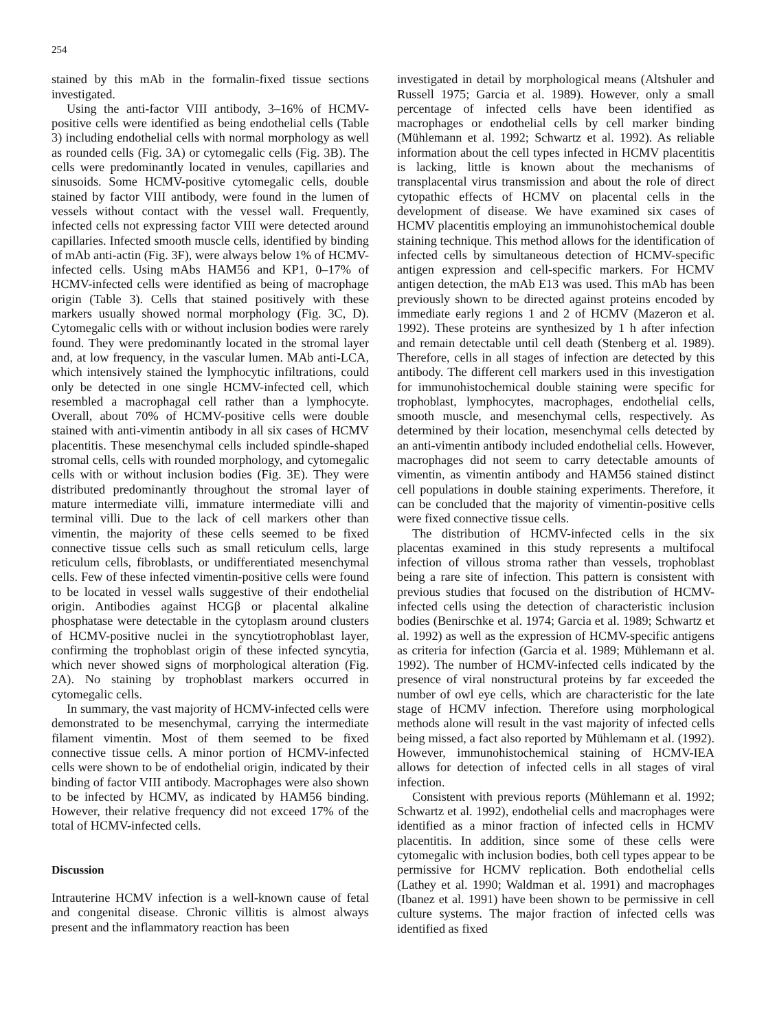254
stained by this mAb in the formalin-fixed tissue sections investigated.
Using the anti-factor VIII antibody, 3–16% of HCMV-positive cells were identified as being endothelial cells (Table 3) including endothelial cells with normal morphology as well as rounded cells (Fig. 3A) or cytomegalic cells (Fig. 3B). The cells were predominantly located in venules, capillaries and sinusoids. Some HCMV-positive cytomegalic cells, double stained by factor VIII antibody, were found in the lumen of vessels without contact with the vessel wall. Frequently, infected cells not expressing factor VIII were detected around capillaries. Infected smooth muscle cells, identified by binding of mAb anti-actin (Fig. 3F), were always below 1% of HCMV-infected cells. Using mAbs HAM56 and KP1, 0–17% of HCMV-infected cells were identified as being of macrophage origin (Table 3). Cells that stained positively with these markers usually showed normal morphology (Fig. 3C, D). Cytomegalic cells with or without inclusion bodies were rarely found. They were predominantly located in the stromal layer and, at low frequency, in the vascular lumen. MAb anti-LCA, which intensively stained the lymphocytic infiltrations, could only be detected in one single HCMV-infected cell, which resembled a macrophagal cell rather than a lymphocyte. Overall, about 70% of HCMV-positive cells were double stained with anti-vimentin antibody in all six cases of HCMV placentitis. These mesenchymal cells included spindle-shaped stromal cells, cells with rounded morphology, and cytomegalic cells with or without inclusion bodies (Fig. 3E). They were distributed predominantly throughout the stromal layer of mature intermediate villi, immature intermediate villi and terminal villi. Due to the lack of cell markers other than vimentin, the majority of these cells seemed to be fixed connective tissue cells such as small reticulum cells, large reticulum cells, fibroblasts, or undifferentiated mesenchymal cells. Few of these infected vimentin-positive cells were found to be located in vessel walls suggestive of their endothelial origin. Antibodies against HCGβ or placental alkaline phosphatase were detectable in the cytoplasm around clusters of HCMV-positive nuclei in the syncytiotrophoblast layer, confirming the trophoblast origin of these infected syncytia, which never showed signs of morphological alteration (Fig. 2A). No staining by trophoblast markers occurred in cytomegalic cells.
In summary, the vast majority of HCMV-infected cells were demonstrated to be mesenchymal, carrying the intermediate filament vimentin. Most of them seemed to be fixed connective tissue cells. A minor portion of HCMV-infected cells were shown to be of endothelial origin, indicated by their binding of factor VIII antibody. Macrophages were also shown to be infected by HCMV, as indicated by HAM56 binding. However, their relative frequency did not exceed 17% of the total of HCMV-infected cells.
Discussion
Intrauterine HCMV infection is a well-known cause of fetal and congenital disease. Chronic villitis is almost always present and the inflammatory reaction has been
investigated in detail by morphological means (Altshuler and Russell 1975; Garcia et al. 1989). However, only a small percentage of infected cells have been identified as macrophages or endothelial cells by cell marker binding (Mühlemann et al. 1992; Schwartz et al. 1992). As reliable information about the cell types infected in HCMV placentitis is lacking, little is known about the mechanisms of transplacental virus transmission and about the role of direct cytopathic effects of HCMV on placental cells in the development of disease. We have examined six cases of HCMV placentitis employing an immunohistochemical double staining technique. This method allows for the identification of infected cells by simultaneous detection of HCMV-specific antigen expression and cell-specific markers. For HCMV antigen detection, the mAb E13 was used. This mAb has been previously shown to be directed against proteins encoded by immediate early regions 1 and 2 of HCMV (Mazeron et al. 1992). These proteins are synthesized by 1 h after infection and remain detectable until cell death (Stenberg et al. 1989). Therefore, cells in all stages of infection are detected by this antibody. The different cell markers used in this investigation for immunohistochemical double staining were specific for trophoblast, lymphocytes, macrophages, endothelial cells, smooth muscle, and mesenchymal cells, respectively. As determined by their location, mesenchymal cells detected by an anti-vimentin antibody included endothelial cells. However, macrophages did not seem to carry detectable amounts of vimentin, as vimentin antibody and HAM56 stained distinct cell populations in double staining experiments. Therefore, it can be concluded that the majority of vimentin-positive cells were fixed connective tissue cells.
The distribution of HCMV-infected cells in the six placentas examined in this study represents a multifocal infection of villous stroma rather than vessels, trophoblast being a rare site of infection. This pattern is consistent with previous studies that focused on the distribution of HCMV-infected cells using the detection of characteristic inclusion bodies (Benirschke et al. 1974; Garcia et al. 1989; Schwartz et al. 1992) as well as the expression of HCMV-specific antigens as criteria for infection (Garcia et al. 1989; Mühlemann et al. 1992). The number of HCMV-infected cells indicated by the presence of viral nonstructural proteins by far exceeded the number of owl eye cells, which are characteristic for the late stage of HCMV infection. Therefore using morphological methods alone will result in the vast majority of infected cells being missed, a fact also reported by Mühlemann et al. (1992). However, immunohistochemical staining of HCMV-IEA allows for detection of infected cells in all stages of viral infection.
Consistent with previous reports (Mühlemann et al. 1992; Schwartz et al. 1992), endothelial cells and macrophages were identified as a minor fraction of infected cells in HCMV placentitis. In addition, since some of these cells were cytomegalic with inclusion bodies, both cell types appear to be permissive for HCMV replication. Both endothelial cells (Lathey et al. 1990; Waldman et al. 1991) and macrophages (Ibanez et al. 1991) have been shown to be permissive in cell culture systems. The major fraction of infected cells was identified as fixed